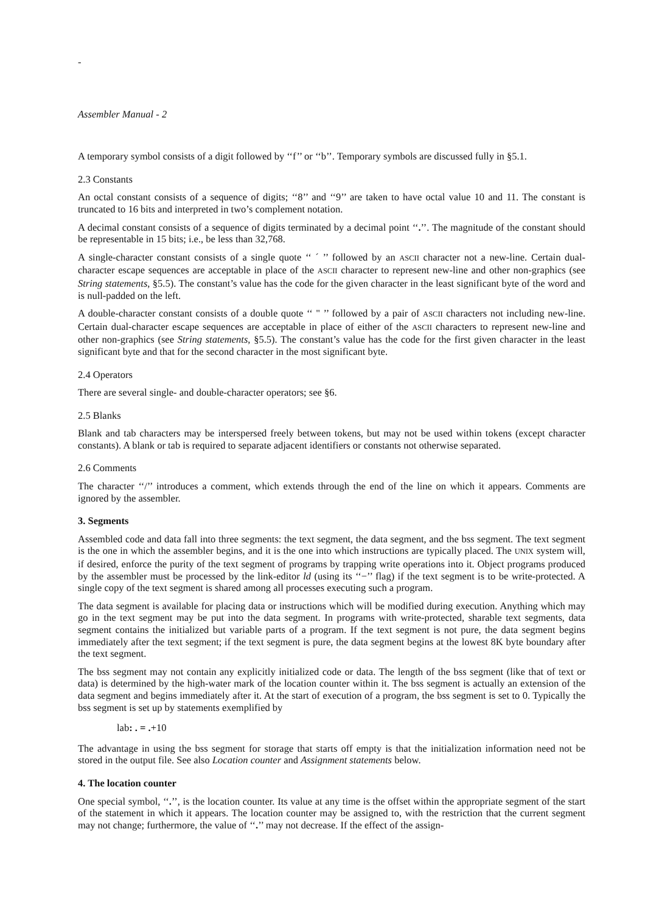-
Assembler Manual - 2
A temporary symbol consists of a digit followed by ‘‘f’’ or ‘‘b’’. Temporary symbols are discussed fully in §5.1.
2.3 Constants
An octal constant consists of a sequence of digits; ‘‘8’’ and ‘‘9’’ are taken to have octal value 10 and 11. The constant is truncated to 16 bits and interpreted in two’s complement notation.
A decimal constant consists of a sequence of digits terminated by a decimal point ‘‘.’’. The magnitude of the constant should be representable in 15 bits; i.e., be less than 32,768.
A single-character constant consists of a single quote ‘‘ ´ ’’ followed by an ASCII character not a new-line. Certain dual-character escape sequences are acceptable in place of the ASCII character to represent new-line and other non-graphics (see String statements, §5.5). The constant’s value has the code for the given character in the least significant byte of the word and is null-padded on the left.
A double-character constant consists of a double quote ‘‘ " ’’ followed by a pair of ASCII characters not including new-line. Certain dual-character escape sequences are acceptable in place of either of the ASCII characters to represent new-line and other non-graphics (see String statements, §5.5). The constant’s value has the code for the first given character in the least significant byte and that for the second character in the most significant byte.
2.4 Operators
There are several single- and double-character operators; see §6.
2.5 Blanks
Blank and tab characters may be interspersed freely between tokens, but may not be used within tokens (except character constants). A blank or tab is required to separate adjacent identifiers or constants not otherwise separated.
2.6 Comments
The character ‘‘/’’ introduces a comment, which extends through the end of the line on which it appears. Comments are ignored by the assembler.
3. Segments
Assembled code and data fall into three segments: the text segment, the data segment, and the bss segment. The text segment is the one in which the assembler begins, and it is the one into which instructions are typically placed. The UNIX system will, if desired, enforce the purity of the text segment of programs by trapping write operations into it. Object programs produced by the assembler must be processed by the link-editor ld (using its ‘‘−’’ flag) if the text segment is to be write-protected. A single copy of the text segment is shared among all processes executing such a program.
The data segment is available for placing data or instructions which will be modified during execution. Anything which may go in the text segment may be put into the data segment. In programs with write-protected, sharable text segments, data segment contains the initialized but variable parts of a program. If the text segment is not pure, the data segment begins immediately after the text segment; if the text segment is pure, the data segment begins at the lowest 8K byte boundary after the text segment.
The bss segment may not contain any explicitly initialized code or data. The length of the bss segment (like that of text or data) is determined by the high-water mark of the location counter within it. The bss segment is actually an extension of the data segment and begins immediately after it. At the start of execution of a program, the bss segment is set to 0. Typically the bss segment is set up by statements exemplified by
lab: . = .+10
The advantage in using the bss segment for storage that starts off empty is that the initialization information need not be stored in the output file. See also Location counter and Assignment statements below.
4. The location counter
One special symbol, ‘‘.’’, is the location counter. Its value at any time is the offset within the appropriate segment of the start of the statement in which it appears. The location counter may be assigned to, with the restriction that the current segment may not change; furthermore, the value of ‘‘.’’ may not decrease. If the effect of the assign-